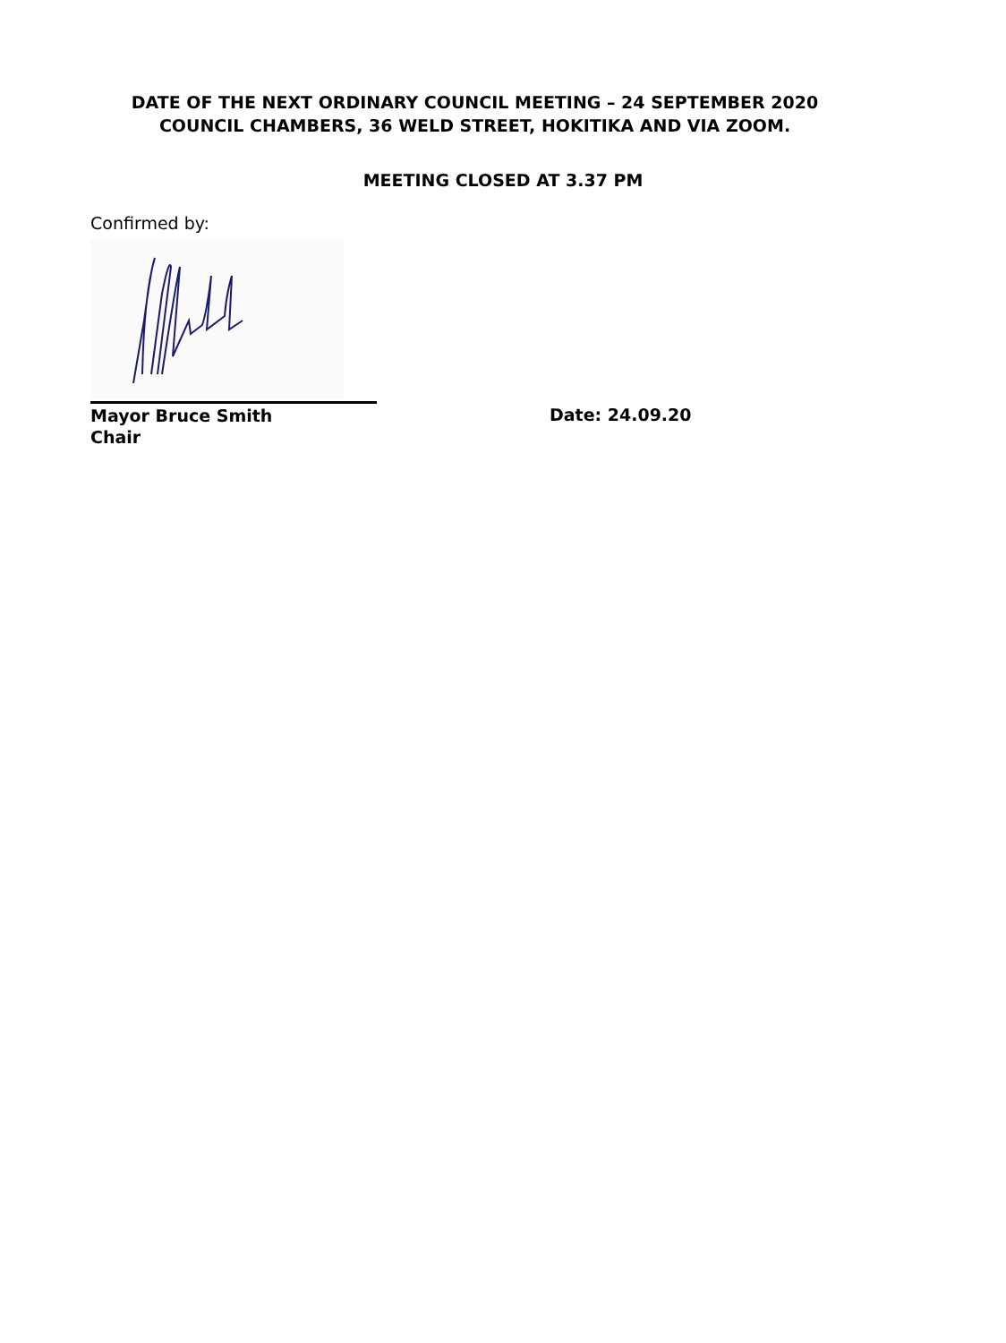DATE OF THE NEXT ORDINARY COUNCIL MEETING – 24 SEPTEMBER 2020
COUNCIL CHAMBERS, 36 WELD STREET, HOKITIKA AND VIA ZOOM.
MEETING CLOSED AT 3.37 PM
Confirmed by:
Mayor Bruce Smith
Chair
Date: 24.09.20